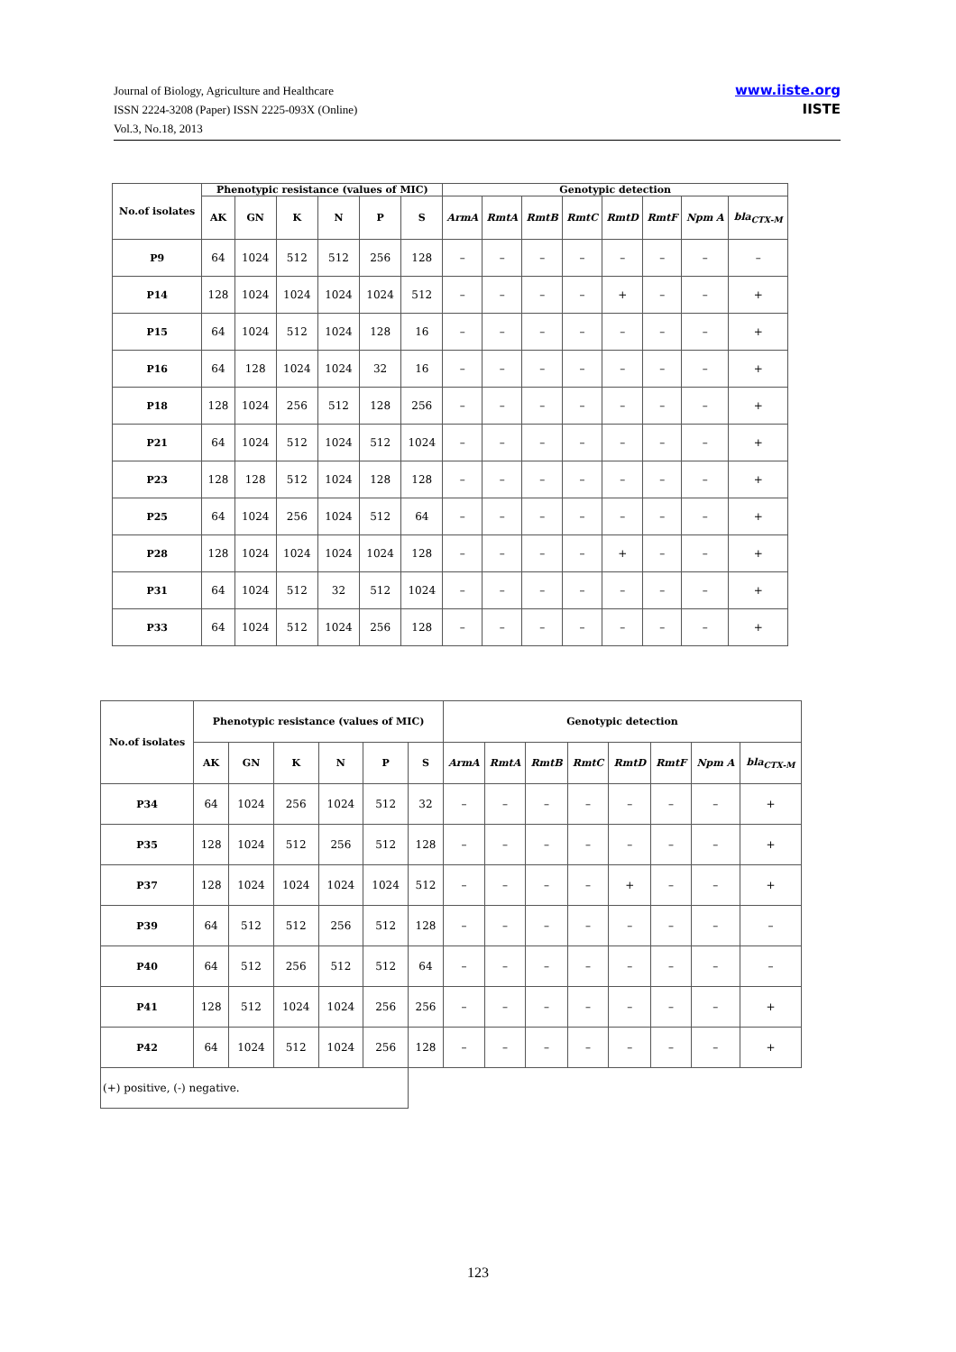Journal of Biology, Agriculture and Healthcare
ISSN 2224-3208 (Paper) ISSN 2225-093X (Online)
Vol.3, No.18, 2013
www.iiste.org
IISTE
| No.of isolates | Phenotypic resistance (values of MIC) | | | | | | Genotypic detection | | | | | | | |
| --- | --- | --- | --- | --- | --- | --- | --- | --- | --- | --- | --- | --- | --- | --- |
| | AK | GN | K | N | P | S | ArmA | RmtA | RmtB | RmtC | RmtD | RmtF | Npm A | bla<sub>CTX-M</sub> |
| P9 | 64 | 1024 | 512 | 512 | 256 | 128 | – | – | – | – | – | – | – | – |
| P14 | 128 | 1024 | 1024 | 1024 | 1024 | 512 | – | – | – | – | + | – | – | + |
| P15 | 64 | 1024 | 512 | 1024 | 128 | 16 | – | – | – | – | – | – | – | + |
| P16 | 64 | 128 | 1024 | 1024 | 32 | 16 | – | – | – | – | – | – | – | + |
| P18 | 128 | 1024 | 256 | 512 | 128 | 256 | – | – | – | – | – | – | – | + |
| P21 | 64 | 1024 | 512 | 1024 | 512 | 1024 | – | – | – | – | – | – | – | + |
| P23 | 128 | 128 | 512 | 1024 | 128 | 128 | – | – | – | – | – | – | – | + |
| P25 | 64 | 1024 | 256 | 1024 | 512 | 64 | – | – | – | – | – | – | – | + |
| P28 | 128 | 1024 | 1024 | 1024 | 1024 | 128 | – | – | – | – | + | – | – | + |
| P31 | 64 | 1024 | 512 | 32 | 512 | 1024 | – | – | – | – | – | – | – | + |
| P33 | 64 | 1024 | 512 | 1024 | 256 | 128 | – | – | – | – | – | – | – | + |
| No.of isolates | Phenotypic resistance (values of MIC) | | | | | | Genotypic detection | | | | | | | |
| --- | --- | --- | --- | --- | --- | --- | --- | --- | --- | --- | --- | --- | --- | --- |
| | AK | GN | K | N | P | S | ArmA | RmtA | RmtB | RmtC | RmtD | RmtF | Npm A | bla<sub>CTX-M</sub> |
| P34 | 64 | 1024 | 256 | 1024 | 512 | 32 | – | – | – | – | – | – | – | + |
| P35 | 128 | 1024 | 512 | 256 | 512 | 128 | – | – | – | – | – | – | – | + |
| P37 | 128 | 1024 | 1024 | 1024 | 1024 | 512 | – | – | – | – | + | – | – | + |
| P39 | 64 | 512 | 512 | 256 | 512 | 128 | – | – | – | – | – | – | – | – |
| P40 | 64 | 512 | 256 | 512 | 512 | 64 | – | – | – | – | – | – | – | – |
| P41 | 128 | 512 | 1024 | 1024 | 256 | 256 | – | – | – | – | – | – | – | + |
| P42 | 64 | 1024 | 512 | 1024 | 256 | 128 | – | – | – | – | – | – | – | + |
| (+) positive, (-) negative. | | | | | | | | | | | | | | |
123